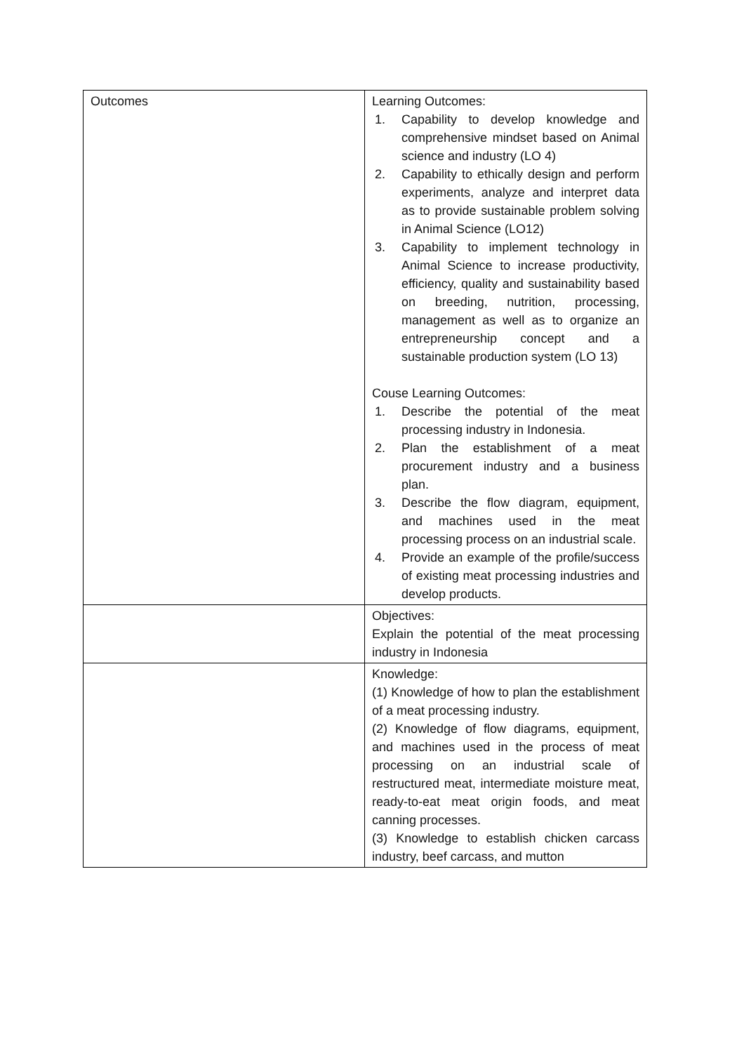| Outcomes | Learning Outcomes: 1. Capability to develop knowledge and comprehensive mindset based on Animal science and industry (LO 4) 2. Capability to ethically design and perform experiments, analyze and interpret data as to provide sustainable problem solving in Animal Science (LO12) 3. Capability to implement technology in Animal Science to increase productivity, efficiency, quality and sustainability based on breeding, nutrition, processing, management as well as to organize an entrepreneurship concept and a sustainable production system (LO 13) Couse Learning Outcomes: 1. Describe the potential of the meat processing industry in Indonesia. 2. Plan the establishment of a meat procurement industry and a business plan. 3. Describe the flow diagram, equipment, and machines used in the meat processing process on an industrial scale. 4. Provide an example of the profile/success of existing meat processing industries and develop products. |
| | Objectives: Explain the potential of the meat processing industry in Indonesia |
| | Knowledge: (1) Knowledge of how to plan the establishment of a meat processing industry. (2) Knowledge of flow diagrams, equipment, and machines used in the process of meat processing on an industrial scale of restructured meat, intermediate moisture meat, ready-to-eat meat origin foods, and meat canning processes. (3) Knowledge to establish chicken carcass industry, beef carcass, and mutton |